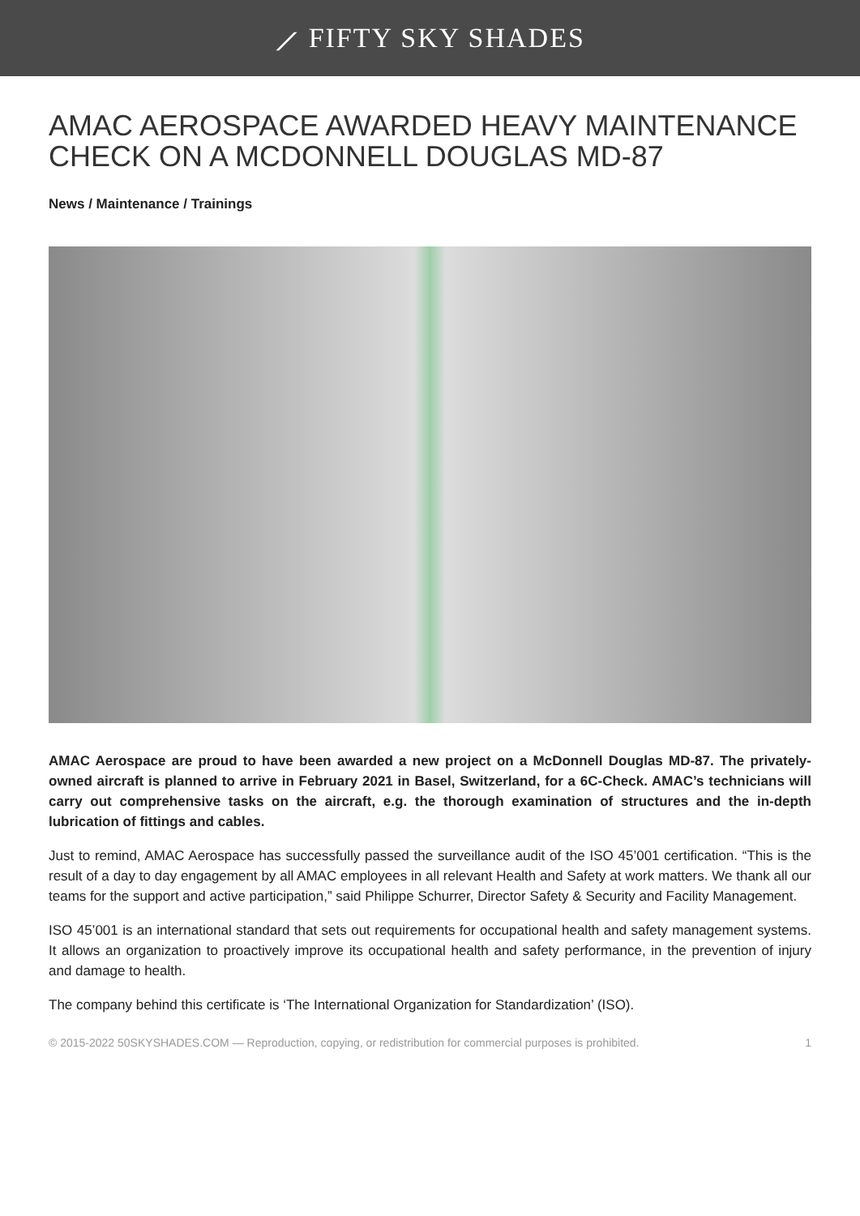⟋ FIFTY SKY SHADES
AMAC AEROSPACE AWARDED HEAVY MAINTENANCE CHECK ON A MCDONNELL DOUGLAS MD-87
News / Maintenance / Trainings
AMAC Aerospace are proud to have been awarded a new project on a McDonnell Douglas MD-87. The privately-owned aircraft is planned to arrive in February 2021 in Basel, Switzerland, for a 6C-Check. AMAC’s technicians will carry out comprehensive tasks on the aircraft, e.g. the thorough examination of structures and the in-depth lubrication of fittings and cables.
Just to remind, AMAC Aerospace has successfully passed the surveillance audit of the ISO 45’001 certification. “This is the result of a day to day engagement by all AMAC employees in all relevant Health and Safety at work matters. We thank all our teams for the support and active participation,” said Philippe Schurrer, Director Safety & Security and Facility Management.
ISO 45’001 is an international standard that sets out requirements for occupational health and safety management systems. It allows an organization to proactively improve its occupational health and safety performance, in the prevention of injury and damage to health.
The company behind this certificate is ‘The International Organization for Standardization’ (ISO).
© 2015-2022 50SKYSHADES.COM — Reproduction, copying, or redistribution for commercial purposes is prohibited. 1